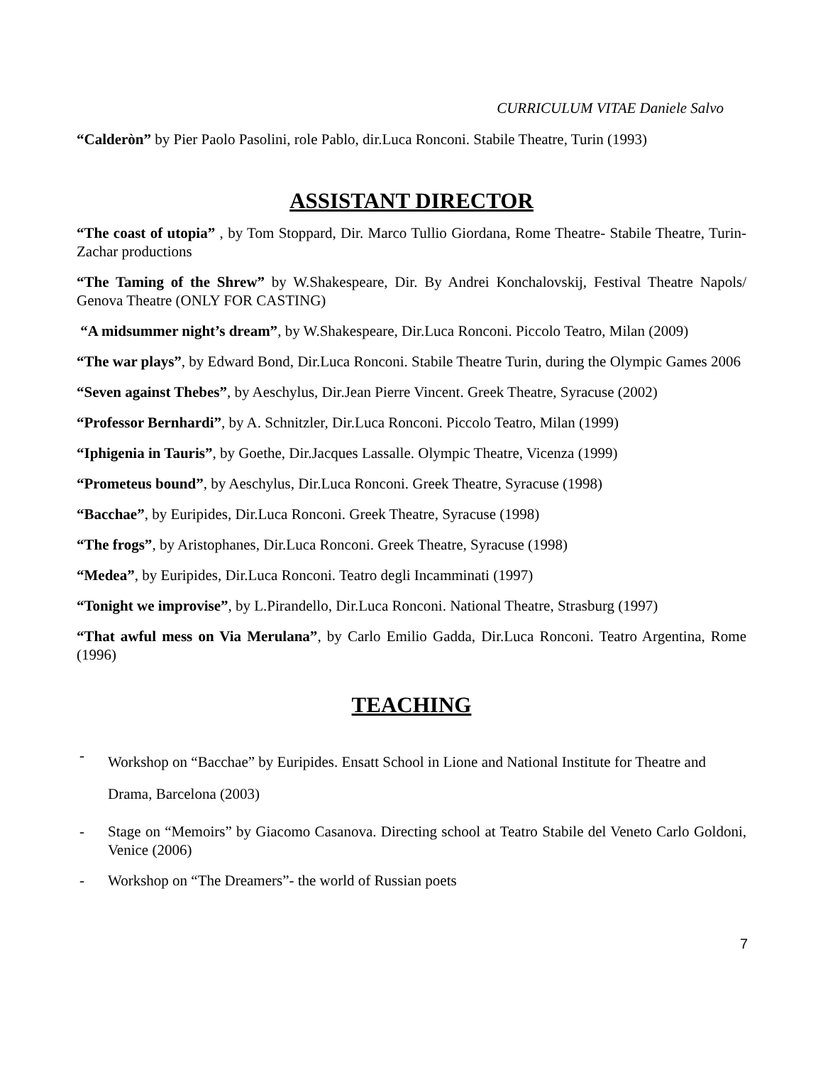CURRICULUM VITAE Daniele Salvo
“Calderòn” by Pier Paolo Pasolini, role Pablo, dir.Luca Ronconi. Stabile Theatre, Turin (1993)
ASSISTANT DIRECTOR
“The coast of utopia” , by Tom Stoppard, Dir. Marco Tullio Giordana, Rome Theatre- Stabile Theatre, Turin- Zachar productions
“The Taming of the Shrew” by W.Shakespeare, Dir. By Andrei Konchalovskij, Festival Theatre Napols/ Genova Theatre (ONLY FOR CASTING)
“A midsummer night’s dream”, by W.Shakespeare, Dir.Luca Ronconi. Piccolo Teatro, Milan (2009)
“The war plays”, by Edward Bond, Dir.Luca Ronconi. Stabile Theatre Turin, during the Olympic Games 2006
“Seven against Thebes”, by Aeschylus, Dir.Jean Pierre Vincent. Greek Theatre, Syracuse (2002)
“Professor Bernhardi”, by A. Schnitzler, Dir.Luca Ronconi. Piccolo Teatro, Milan (1999)
“Iphigenia in Tauris”, by Goethe, Dir.Jacques Lassalle. Olympic Theatre, Vicenza (1999)
“Prometeus bound”, by Aeschylus, Dir.Luca Ronconi. Greek Theatre, Syracuse (1998)
“Bacchae”, by Euripides, Dir.Luca Ronconi. Greek Theatre, Syracuse (1998)
“The frogs”, by Aristophanes, Dir.Luca Ronconi. Greek Theatre, Syracuse (1998)
“Medea”, by Euripides, Dir.Luca Ronconi. Teatro degli Incamminati (1997)
“Tonight we improvise”, by L.Pirandello, Dir.Luca Ronconi. National Theatre, Strasburg (1997)
“That awful mess on Via Merulana”, by Carlo Emilio Gadda, Dir.Luca Ronconi. Teatro Argentina, Rome (1996)
TEACHING
- Workshop on “Bacchae” by Euripides. Ensatt School in Lione and National Institute for Theatre and Drama, Barcelona (2003)
- Stage on “Memoirs” by Giacomo Casanova. Directing school at Teatro Stabile del Veneto Carlo Goldoni, Venice (2006)
- Workshop on “The Dreamers”- the world of Russian poets
7